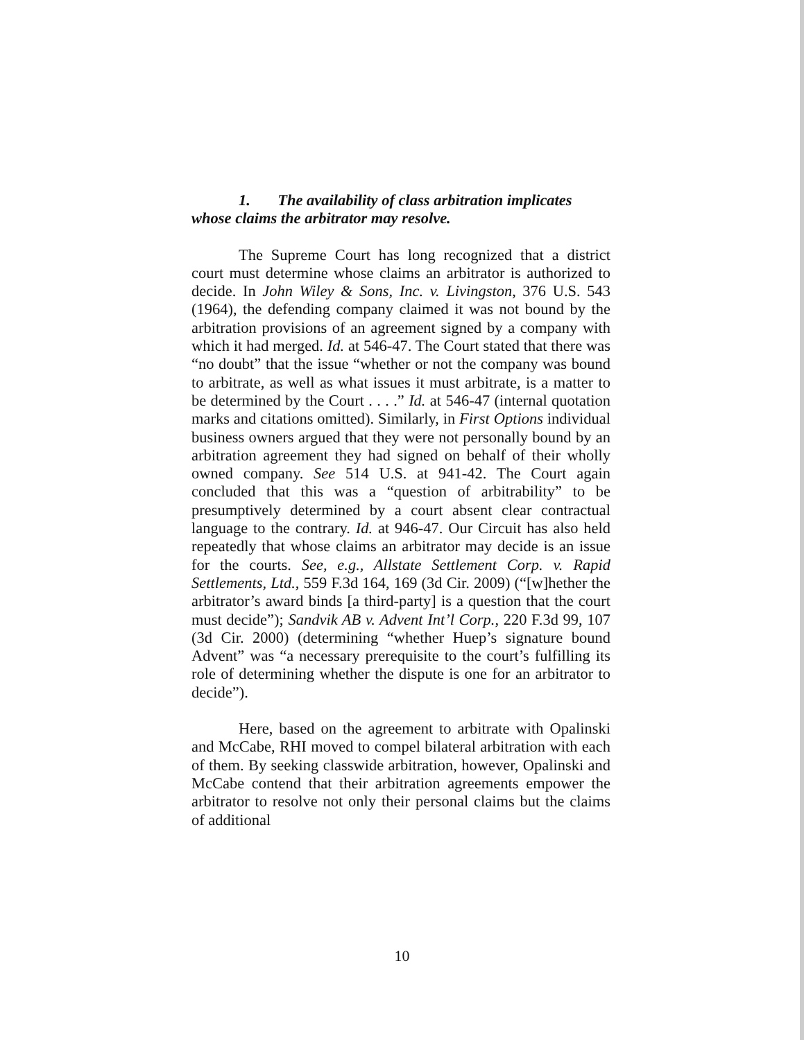1. The availability of class arbitration implicates whose claims the arbitrator may resolve.
The Supreme Court has long recognized that a district court must determine whose claims an arbitrator is authorized to decide. In John Wiley & Sons, Inc. v. Livingston, 376 U.S. 543 (1964), the defending company claimed it was not bound by the arbitration provisions of an agreement signed by a company with which it had merged. Id. at 546-47. The Court stated that there was “no doubt” that the issue “whether or not the company was bound to arbitrate, as well as what issues it must arbitrate, is a matter to be determined by the Court . . . .” Id. at 546-47 (internal quotation marks and citations omitted). Similarly, in First Options individual business owners argued that they were not personally bound by an arbitration agreement they had signed on behalf of their wholly owned company. See 514 U.S. at 941-42. The Court again concluded that this was a “question of arbitrability” to be presumptively determined by a court absent clear contractual language to the contrary. Id. at 946-47. Our Circuit has also held repeatedly that whose claims an arbitrator may decide is an issue for the courts. See, e.g., Allstate Settlement Corp. v. Rapid Settlements, Ltd., 559 F.3d 164, 169 (3d Cir. 2009) (“[w]hether the arbitrator’s award binds [a third-party] is a question that the court must decide”); Sandvik AB v. Advent Int’l Corp., 220 F.3d 99, 107 (3d Cir. 2000) (determining “whether Huep’s signature bound Advent” was “a necessary prerequisite to the court’s fulfilling its role of determining whether the dispute is one for an arbitrator to decide”).
Here, based on the agreement to arbitrate with Opalinski and McCabe, RHI moved to compel bilateral arbitration with each of them. By seeking classwide arbitration, however, Opalinski and McCabe contend that their arbitration agreements empower the arbitrator to resolve not only their personal claims but the claims of additional
10